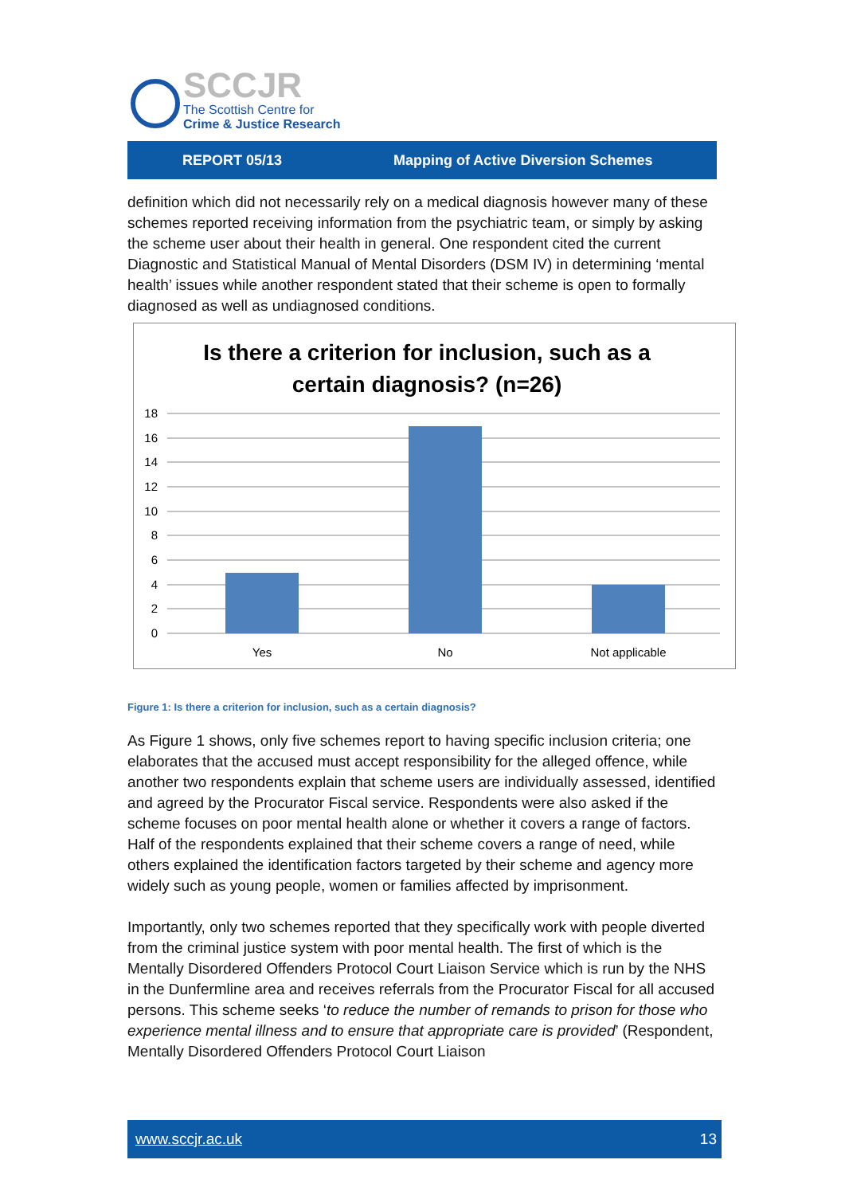SCCJR
The Scottish Centre for
Crime & Justice Research
REPORT 05/13 Mapping of Active Diversion Schemes
definition which did not necessarily rely on a medical diagnosis however many of these schemes reported receiving information from the psychiatric team, or simply by asking the scheme user about their health in general. One respondent cited the current Diagnostic and Statistical Manual of Mental Disorders (DSM IV) in determining ‘mental health’ issues while another respondent stated that their scheme is open to formally diagnosed as well as undiagnosed conditions.
Is there a criterion for inclusion, such as a
certain diagnosis? (n=26)
18
16
14
12
10
8
6
4
2
0
Yes
No
Not applicable
Figure 1: Is there a criterion for inclusion, such as a certain diagnosis?
As Figure 1 shows, only five schemes report to having specific inclusion criteria; one elaborates that the accused must accept responsibility for the alleged offence, while another two respondents explain that scheme users are individually assessed, identified and agreed by the Procurator Fiscal service. Respondents were also asked if the scheme focuses on poor mental health alone or whether it covers a range of factors. Half of the respondents explained that their scheme covers a range of need, while others explained the identification factors targeted by their scheme and agency more widely such as young people, women or families affected by imprisonment.
Importantly, only two schemes reported that they specifically work with people diverted from the criminal justice system with poor mental health. The first of which is the Mentally Disordered Offenders Protocol Court Liaison Service which is run by the NHS in the Dunfermline area and receives referrals from the Procurator Fiscal for all accused persons. This scheme seeks ‘to reduce the number of remands to prison for those who experience mental illness and to ensure that appropriate care is provided’ (Respondent, Mentally Disordered Offenders Protocol Court Liaison
www.sccjr.ac.uk 13